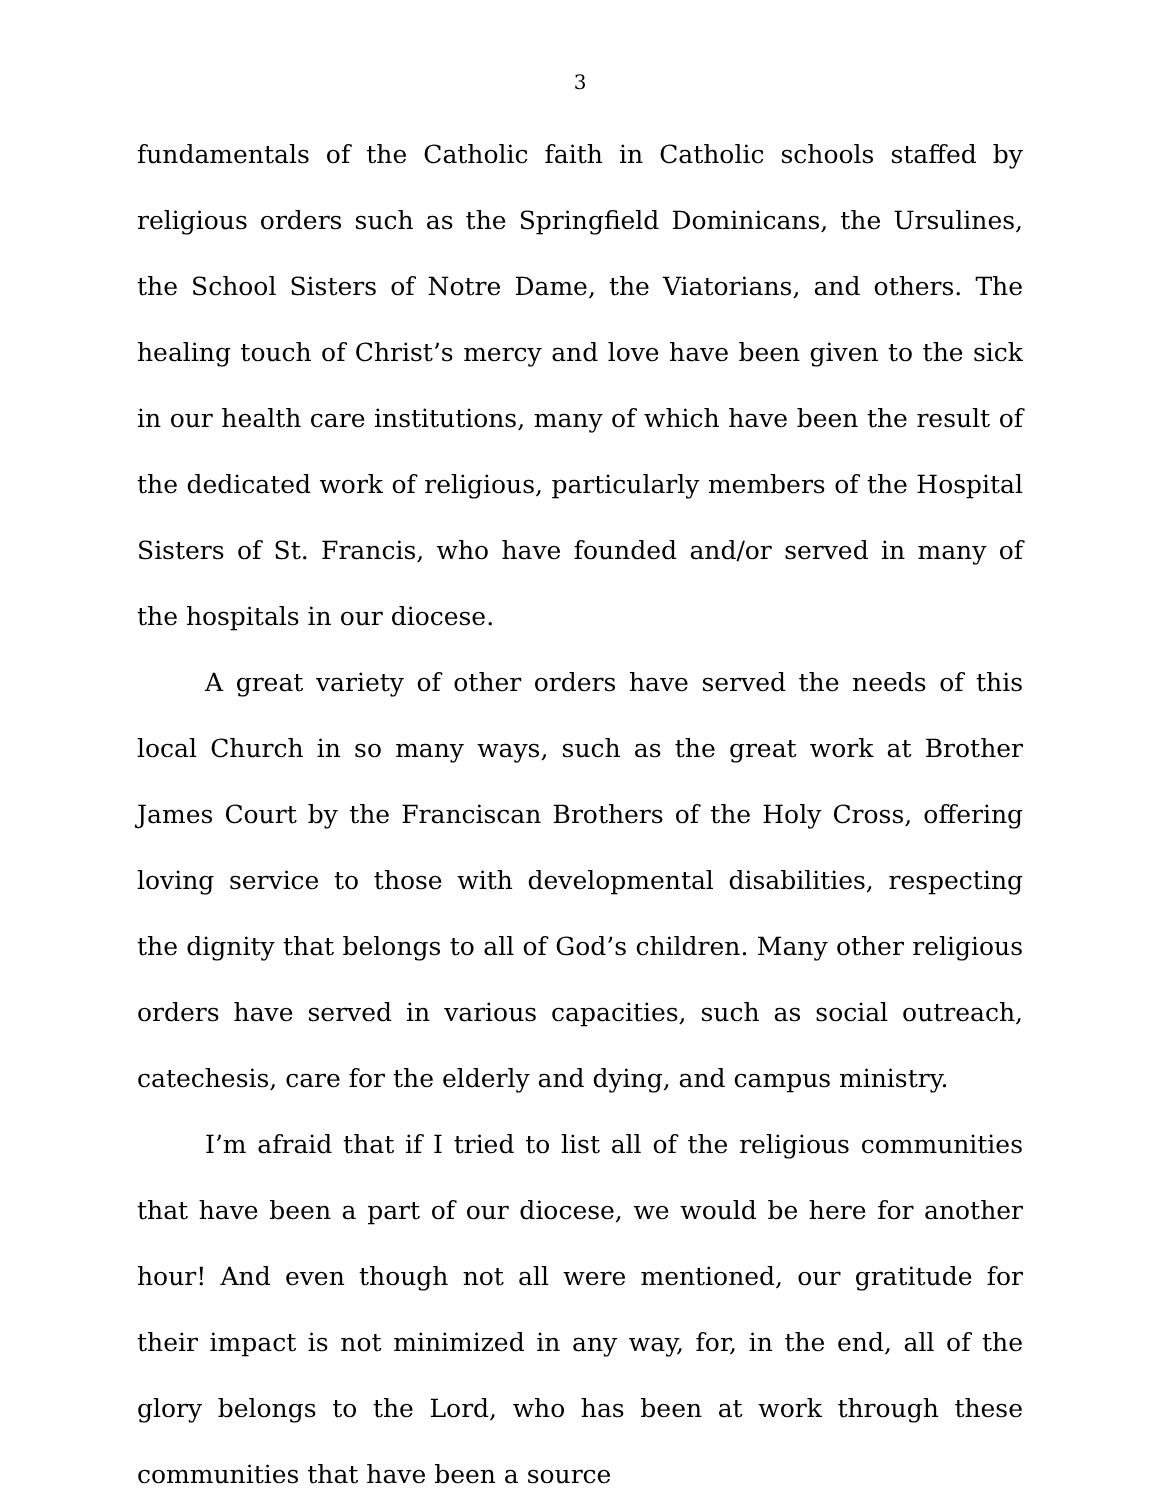3
fundamentals of the Catholic faith in Catholic schools staffed by religious orders such as the Springfield Dominicans, the Ursulines, the School Sisters of Notre Dame, the Viatorians, and others. The healing touch of Christ’s mercy and love have been given to the sick in our health care institutions, many of which have been the result of the dedicated work of religious, particularly members of the Hospital Sisters of St. Francis, who have founded and/or served in many of the hospitals in our diocese.
A great variety of other orders have served the needs of this local Church in so many ways, such as the great work at Brother James Court by the Franciscan Brothers of the Holy Cross, offering loving service to those with developmental disabilities, respecting the dignity that belongs to all of God’s children. Many other religious orders have served in various capacities, such as social outreach, catechesis, care for the elderly and dying, and campus ministry.
I’m afraid that if I tried to list all of the religious communities that have been a part of our diocese, we would be here for another hour! And even though not all were mentioned, our gratitude for their impact is not minimized in any way, for, in the end, all of the glory belongs to the Lord, who has been at work through these communities that have been a source